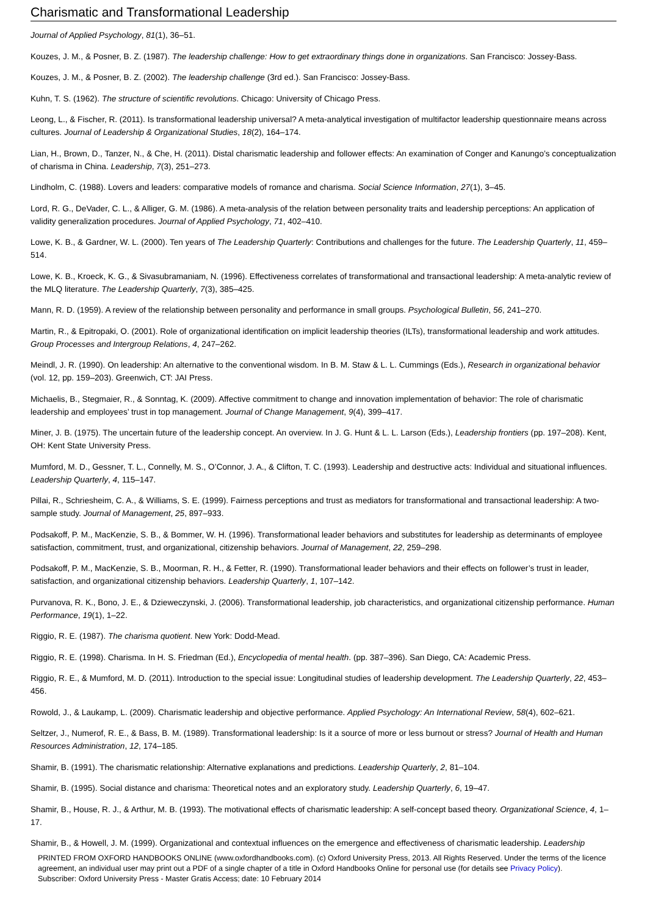Charismatic and Transformational Leadership
Journal of Applied Psychology, 81(1), 36–51.
Kouzes, J. M., & Posner, B. Z. (1987). The leadership challenge: How to get extraordinary things done in organizations. San Francisco: Jossey-Bass.
Kouzes, J. M., & Posner, B. Z. (2002). The leadership challenge (3rd ed.). San Francisco: Jossey-Bass.
Kuhn, T. S. (1962). The structure of scientific revolutions. Chicago: University of Chicago Press.
Leong, L., & Fischer, R. (2011). Is transformational leadership universal? A meta-analytical investigation of multifactor leadership questionnaire means across cultures. Journal of Leadership & Organizational Studies, 18(2), 164–174.
Lian, H., Brown, D., Tanzer, N., & Che, H. (2011). Distal charismatic leadership and follower effects: An examination of Conger and Kanungo’s conceptualization of charisma in China. Leadership, 7(3), 251–273.
Lindholm, C. (1988). Lovers and leaders: comparative models of romance and charisma. Social Science Information, 27(1), 3–45.
Lord, R. G., DeVader, C. L., & Alliger, G. M. (1986). A meta-analysis of the relation between personality traits and leadership perceptions: An application of validity generalization procedures. Journal of Applied Psychology, 71, 402–410.
Lowe, K. B., & Gardner, W. L. (2000). Ten years of The Leadership Quarterly: Contributions and challenges for the future. The Leadership Quarterly, 11, 459–514.
Lowe, K. B., Kroeck, K. G., & Sivasubramaniam, N. (1996). Effectiveness correlates of transformational and transactional leadership: A meta-analytic review of the MLQ literature. The Leadership Quarterly, 7(3), 385–425.
Mann, R. D. (1959). A review of the relationship between personality and performance in small groups. Psychological Bulletin, 56, 241–270.
Martin, R., & Epitropaki, O. (2001). Role of organizational identification on implicit leadership theories (ILTs), transformational leadership and work attitudes. Group Processes and Intergroup Relations, 4, 247–262.
Meindl, J. R. (1990). On leadership: An alternative to the conventional wisdom. In B. M. Staw & L. L. Cummings (Eds.), Research in organizational behavior (vol. 12, pp. 159–203). Greenwich, CT: JAI Press.
Michaelis, B., Stegmaier, R., & Sonntag, K. (2009). Affective commitment to change and innovation implementation of behavior: The role of charismatic leadership and employees’ trust in top management. Journal of Change Management, 9(4), 399–417.
Miner, J. B. (1975). The uncertain future of the leadership concept. An overview. In J. G. Hunt & L. L. Larson (Eds.), Leadership frontiers (pp. 197–208). Kent, OH: Kent State University Press.
Mumford, M. D., Gessner, T. L., Connelly, M. S., O’Connor, J. A., & Clifton, T. C. (1993). Leadership and destructive acts: Individual and situational influences. Leadership Quarterly, 4, 115–147.
Pillai, R., Schriesheim, C. A., & Williams, S. E. (1999). Fairness perceptions and trust as mediators for transformational and transactional leadership: A two-sample study. Journal of Management, 25, 897–933.
Podsakoff, P. M., MacKenzie, S. B., & Bommer, W. H. (1996). Transformational leader behaviors and substitutes for leadership as determinants of employee satisfaction, commitment, trust, and organizational, citizenship behaviors. Journal of Management, 22, 259–298.
Podsakoff, P. M., MacKenzie, S. B., Moorman, R. H., & Fetter, R. (1990). Transformational leader behaviors and their effects on follower’s trust in leader, satisfaction, and organizational citizenship behaviors. Leadership Quarterly, 1, 107–142.
Purvanova, R. K., Bono, J. E., & Dzieweczynski, J. (2006). Transformational leadership, job characteristics, and organizational citizenship performance. Human Performance, 19(1), 1–22.
Riggio, R. E. (1987). The charisma quotient. New York: Dodd-Mead.
Riggio, R. E. (1998). Charisma. In H. S. Friedman (Ed.), Encyclopedia of mental health. (pp. 387–396). San Diego, CA: Academic Press.
Riggio, R. E., & Mumford, M. D. (2011). Introduction to the special issue: Longitudinal studies of leadership development. The Leadership Quarterly, 22, 453–456.
Rowold, J., & Laukamp, L. (2009). Charismatic leadership and objective performance. Applied Psychology: An International Review, 58(4), 602–621.
Seltzer, J., Numerof, R. E., & Bass, B. M. (1989). Transformational leadership: Is it a source of more or less burnout or stress? Journal of Health and Human Resources Administration, 12, 174–185.
Shamir, B. (1991). The charismatic relationship: Alternative explanations and predictions. Leadership Quarterly, 2, 81–104.
Shamir, B. (1995). Social distance and charisma: Theoretical notes and an exploratory study. Leadership Quarterly, 6, 19–47.
Shamir, B., House, R. J., & Arthur, M. B. (1993). The motivational effects of charismatic leadership: A self-concept based theory. Organizational Science, 4, 1–17.
Shamir, B., & Howell, J. M. (1999). Organizational and contextual influences on the emergence and effectiveness of charismatic leadership. Leadership
PRINTED FROM OXFORD HANDBOOKS ONLINE (www.oxfordhandbooks.com). (c) Oxford University Press, 2013. All Rights Reserved. Under the terms of the licence agreement, an individual user may print out a PDF of a single chapter of a title in Oxford Handbooks Online for personal use (for details see Privacy Policy).
Subscriber: Oxford University Press - Master Gratis Access; date: 10 February 2014